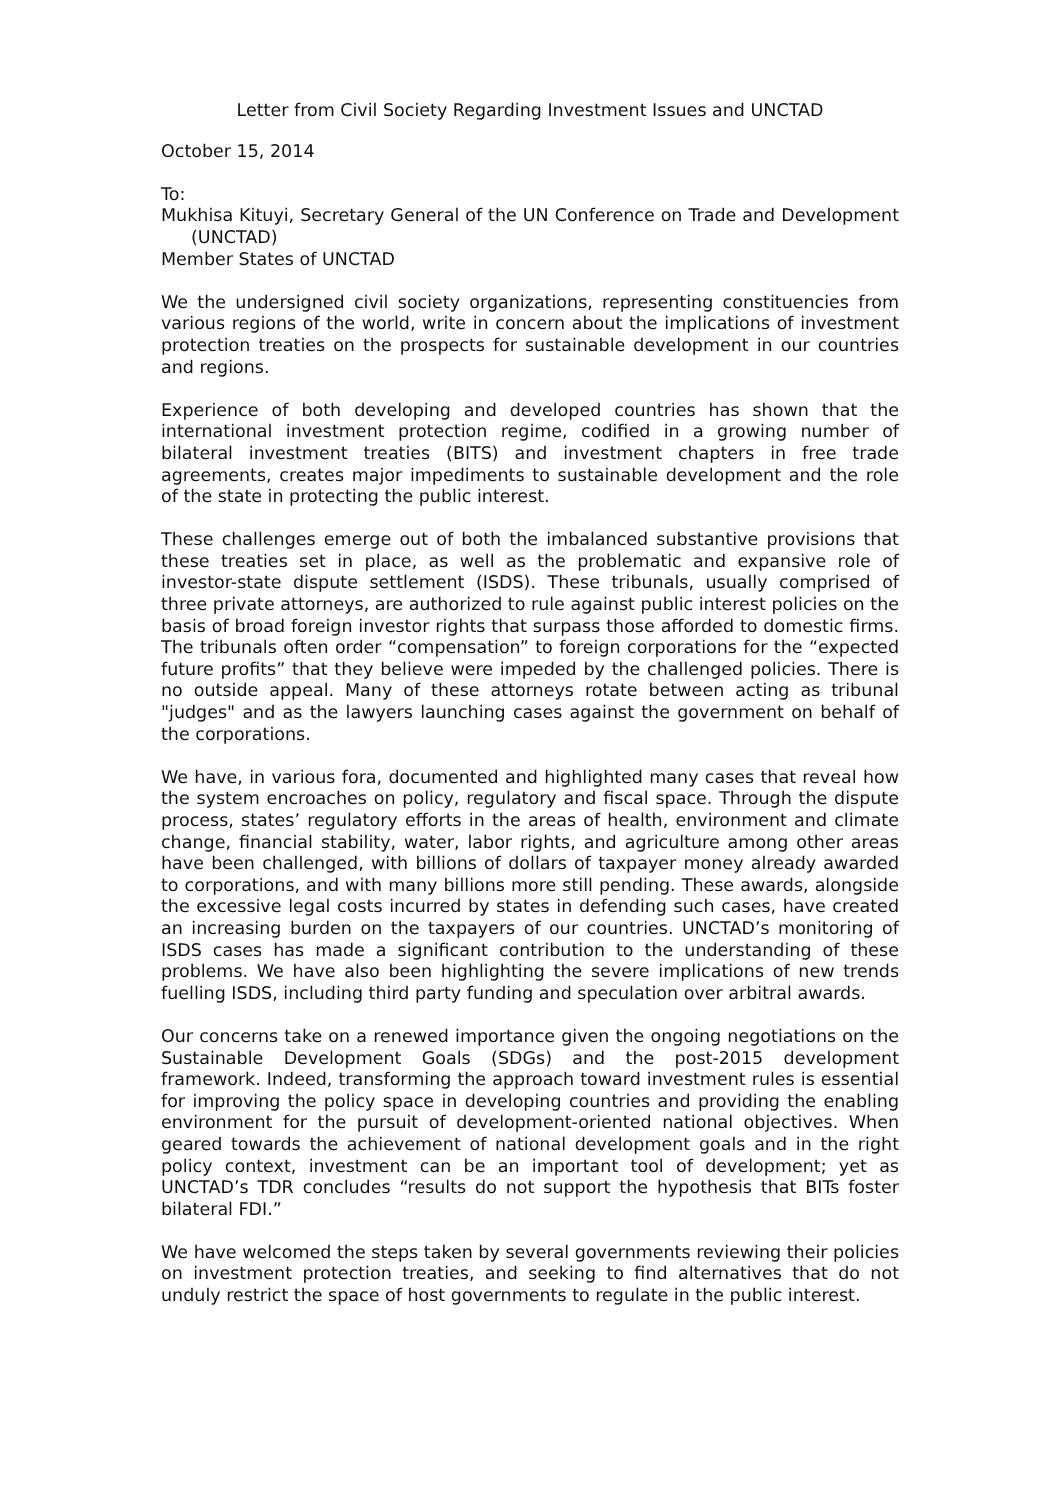Letter from Civil Society Regarding Investment Issues and UNCTAD
October 15, 2014
To:
Mukhisa Kituyi, Secretary General of the UN Conference on Trade and Development (UNCTAD)
Member States of UNCTAD
We the undersigned civil society organizations, representing constituencies from various regions of the world, write in concern about the implications of investment protection treaties on the prospects for sustainable development in our countries and regions.
Experience of both developing and developed countries has shown that the international investment protection regime, codified in a growing number of bilateral investment treaties (BITS) and investment chapters in free trade agreements, creates major impediments to sustainable development and the role of the state in protecting the public interest.
These challenges emerge out of both the imbalanced substantive provisions that these treaties set in place, as well as the problematic and expansive role of investor-state dispute settlement (ISDS). These tribunals, usually comprised of three private attorneys, are authorized to rule against public interest policies on the basis of broad foreign investor rights that surpass those afforded to domestic firms. The tribunals often order “compensation” to foreign corporations for the “expected future profits” that they believe were impeded by the challenged policies. There is no outside appeal. Many of these attorneys rotate between acting as tribunal "judges" and as the lawyers launching cases against the government on behalf of the corporations.
We have, in various fora, documented and highlighted many cases that reveal how the system encroaches on policy, regulatory and fiscal space. Through the dispute process, states’ regulatory efforts in the areas of health, environment and climate change, financial stability, water, labor rights, and agriculture among other areas have been challenged, with billions of dollars of taxpayer money already awarded to corporations, and with many billions more still pending. These awards, alongside the excessive legal costs incurred by states in defending such cases, have created an increasing burden on the taxpayers of our countries. UNCTAD’s monitoring of ISDS cases has made a significant contribution to the understanding of these problems. We have also been highlighting the severe implications of new trends fuelling ISDS, including third party funding and speculation over arbitral awards.
Our concerns take on a renewed importance given the ongoing negotiations on the Sustainable Development Goals (SDGs) and the post-2015 development framework. Indeed, transforming the approach toward investment rules is essential for improving the policy space in developing countries and providing the enabling environment for the pursuit of development-oriented national objectives. When geared towards the achievement of national development goals and in the right policy context, investment can be an important tool of development; yet as UNCTAD’s TDR concludes “results do not support the hypothesis that BITs foster bilateral FDI.”
We have welcomed the steps taken by several governments reviewing their policies on investment protection treaties, and seeking to find alternatives that do not unduly restrict the space of host governments to regulate in the public interest.